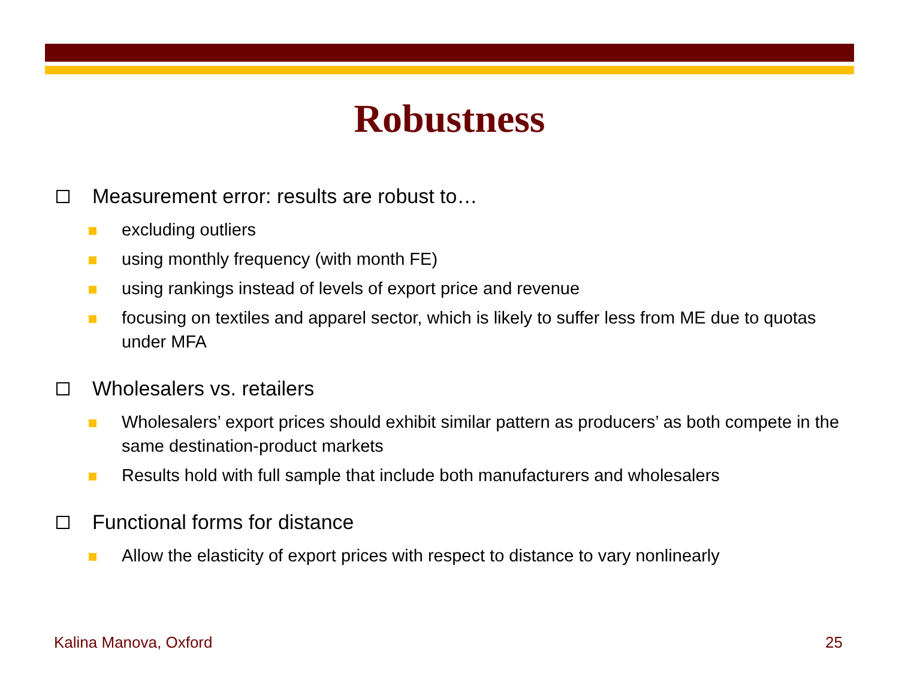Robustness
Measurement error: results are robust to…
excluding outliers
using monthly frequency (with month FE)
using rankings instead of levels of export price and revenue
focusing on textiles and apparel sector, which is likely to suffer less from ME due to quotas under MFA
Wholesalers vs. retailers
Wholesalers’ export prices should exhibit similar pattern as producers’ as both compete in the same destination-product markets
Results hold with full sample that include both manufacturers and wholesalers
Functional forms for distance
Allow the elasticity of export prices with respect to distance to vary nonlinearly
Kalina Manova, Oxford 25